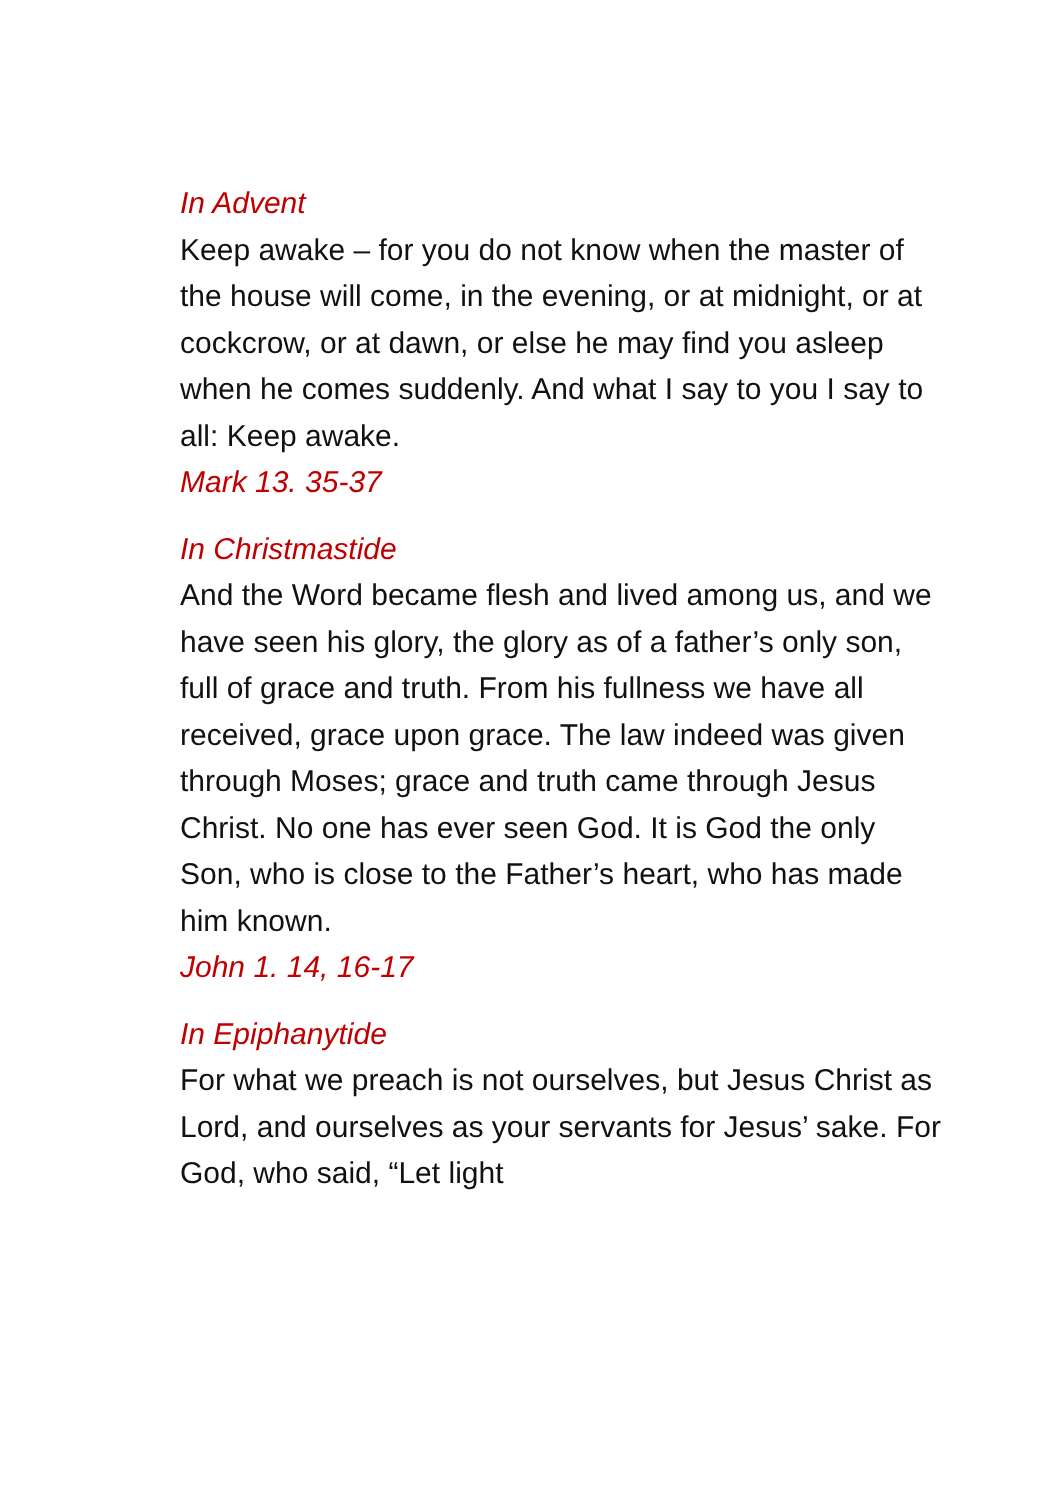In Advent
Keep awake – for you do not know when the master of the house will come, in the evening, or at midnight, or at cockcrow, or at dawn, or else he may find you asleep when he comes suddenly. And what I say to you I say to all: Keep awake.
Mark 13. 35-37
In Christmastide
And the Word became flesh and lived among us, and we have seen his glory, the glory as of a father’s only son, full of grace and truth. From his fullness we have all received, grace upon grace. The law indeed was given through Moses; grace and truth came through Jesus Christ. No one has ever seen God. It is God the only Son, who is close to the Father’s heart, who has made him known.
John 1. 14, 16-17
In Epiphanytide
For what we preach is not ourselves, but Jesus Christ as Lord, and ourselves as your servants for Jesus’ sake. For God, who said, “Let light